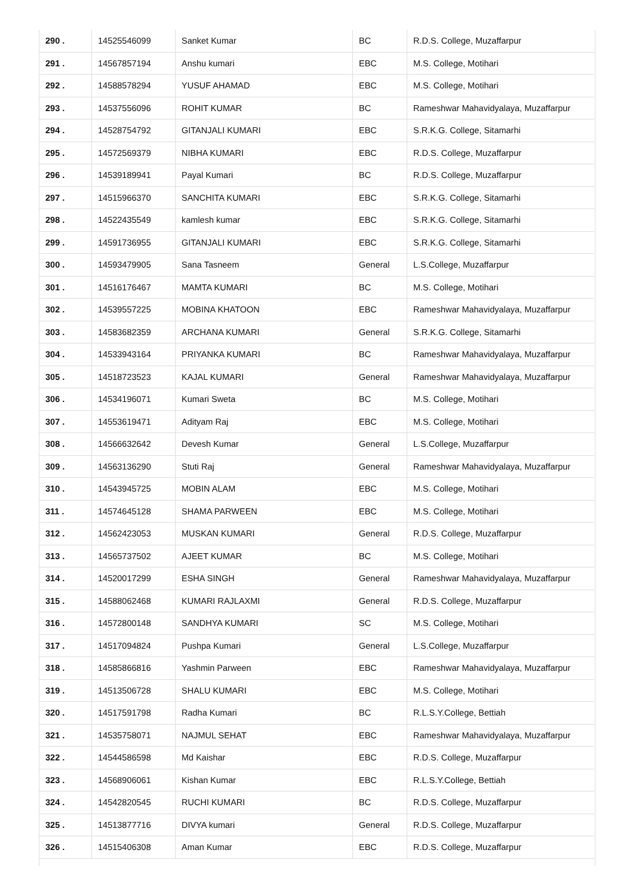| 290 . | 14525546099 | Sanket Kumar | BC | R.D.S. College, Muzaffarpur |
| 291 . | 14567857194 | Anshu kumari | EBC | M.S. College, Motihari |
| 292 . | 14588578294 | YUSUF AHAMAD | EBC | M.S. College, Motihari |
| 293 . | 14537556096 | ROHIT KUMAR | BC | Rameshwar Mahavidyalaya, Muzaffarpur |
| 294 . | 14528754792 | GITANJALI KUMARI | EBC | S.R.K.G. College, Sitamarhi |
| 295 . | 14572569379 | NIBHA KUMARI | EBC | R.D.S. College, Muzaffarpur |
| 296 . | 14539189941 | Payal Kumari | BC | R.D.S. College, Muzaffarpur |
| 297 . | 14515966370 | SANCHITA KUMARI | EBC | S.R.K.G. College, Sitamarhi |
| 298 . | 14522435549 | kamlesh kumar | EBC | S.R.K.G. College, Sitamarhi |
| 299 . | 14591736955 | GITANJALI KUMARI | EBC | S.R.K.G. College, Sitamarhi |
| 300 . | 14593479905 | Sana Tasneem | General | L.S.College, Muzaffarpur |
| 301 . | 14516176467 | MAMTA KUMARI | BC | M.S. College, Motihari |
| 302 . | 14539557225 | MOBINA KHATOON | EBC | Rameshwar Mahavidyalaya, Muzaffarpur |
| 303 . | 14583682359 | ARCHANA KUMARI | General | S.R.K.G. College, Sitamarhi |
| 304 . | 14533943164 | PRIYANKA KUMARI | BC | Rameshwar Mahavidyalaya, Muzaffarpur |
| 305 . | 14518723523 | KAJAL KUMARI | General | Rameshwar Mahavidyalaya, Muzaffarpur |
| 306 . | 14534196071 | Kumari Sweta | BC | M.S. College, Motihari |
| 307 . | 14553619471 | Adityam Raj | EBC | M.S. College, Motihari |
| 308 . | 14566632642 | Devesh Kumar | General | L.S.College, Muzaffarpur |
| 309 . | 14563136290 | Stuti Raj | General | Rameshwar Mahavidyalaya, Muzaffarpur |
| 310 . | 14543945725 | MOBIN ALAM | EBC | M.S. College, Motihari |
| 311 . | 14574645128 | SHAMA PARWEEN | EBC | M.S. College, Motihari |
| 312 . | 14562423053 | MUSKAN KUMARI | General | R.D.S. College, Muzaffarpur |
| 313 . | 14565737502 | AJEET KUMAR | BC | M.S. College, Motihari |
| 314 . | 14520017299 | ESHA SINGH | General | Rameshwar Mahavidyalaya, Muzaffarpur |
| 315 . | 14588062468 | KUMARI RAJLAXMI | General | R.D.S. College, Muzaffarpur |
| 316 . | 14572800148 | SANDHYA KUMARI | SC | M.S. College, Motihari |
| 317 . | 14517094824 | Pushpa Kumari | General | L.S.College, Muzaffarpur |
| 318 . | 14585866816 | Yashmin Parween | EBC | Rameshwar Mahavidyalaya, Muzaffarpur |
| 319 . | 14513506728 | SHALU KUMARI | EBC | M.S. College, Motihari |
| 320 . | 14517591798 | Radha Kumari | BC | R.L.S.Y.College, Bettiah |
| 321 . | 14535758071 | NAJMUL SEHAT | EBC | Rameshwar Mahavidyalaya, Muzaffarpur |
| 322 . | 14544586598 | Md Kaishar | EBC | R.D.S. College, Muzaffarpur |
| 323 . | 14568906061 | Kishan Kumar | EBC | R.L.S.Y.College, Bettiah |
| 324 . | 14542820545 | RUCHI KUMARI | BC | R.D.S. College, Muzaffarpur |
| 325 . | 14513877716 | DIVYA kumari | General | R.D.S. College, Muzaffarpur |
| 326 . | 14515406308 | Aman Kumar | EBC | R.D.S. College, Muzaffarpur |